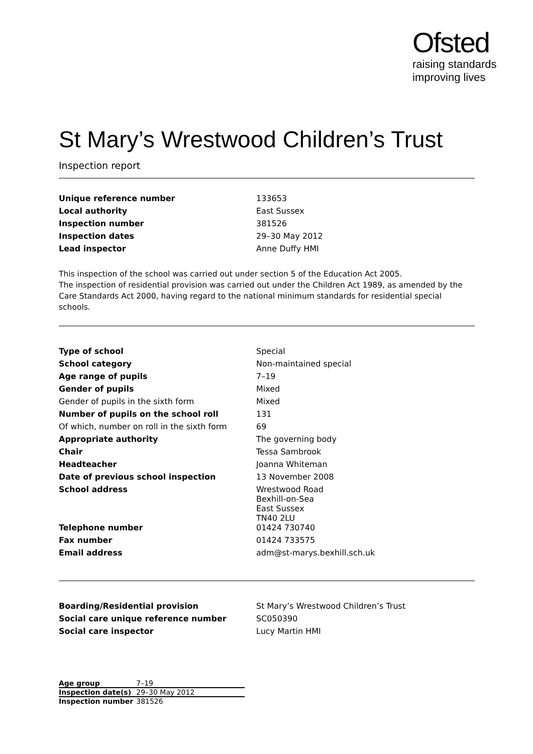Ofsted
raising standards
improving lives
St Mary’s Wrestwood Children’s Trust
Inspection report
| Unique reference number | 133653 |
| Local authority | East Sussex |
| Inspection number | 381526 |
| Inspection dates | 29–30 May 2012 |
| Lead inspector | Anne Duffy HMI |
This inspection of the school was carried out under section 5 of the Education Act 2005.
The inspection of residential provision was carried out under the Children Act 1989, as amended by the Care Standards Act 2000, having regard to the national minimum standards for residential special schools.
| Type of school | Special |
| School category | Non-maintained special |
| Age range of pupils | 7–19 |
| Gender of pupils | Mixed |
| Gender of pupils in the sixth form | Mixed |
| Number of pupils on the school roll | 131 |
| Of which, number on roll in the sixth form | 69 |
| Appropriate authority | The governing body |
| Chair | Tessa Sambrook |
| Headteacher | Joanna Whiteman |
| Date of previous school inspection | 13 November 2008 |
| School address | Wrestwood Road Bexhill-on-Sea East Sussex TN40 2LU |
| Telephone number | 01424 730740 |
| Fax number | 01424 733575 |
| Email address | adm@st-marys.bexhill.sch.uk |
| Boarding/Residential provision | St Mary’s Wrestwood Children’s Trust |
| Social care unique reference number | SC050390 |
| Social care inspector | Lucy Martin HMI |
| Age group | 7–19 |
| Inspection date(s) | 29–30 May 2012 |
| Inspection number | 381526 |